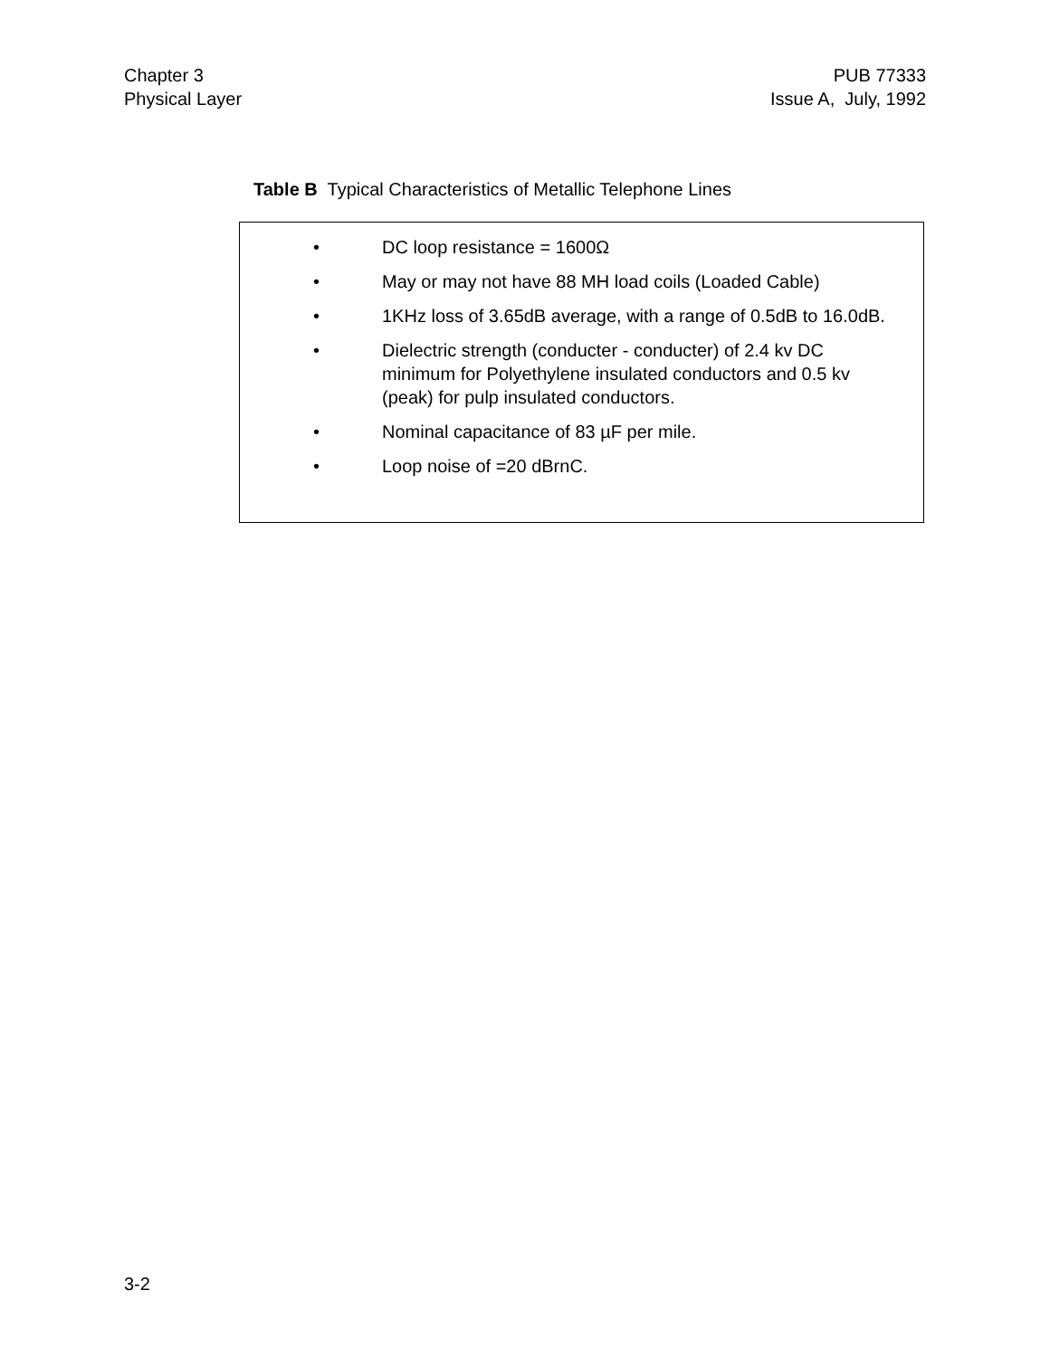Chapter 3
Physical Layer
PUB 77333
Issue A, July, 1992
Table B Typical Characteristics of Metallic Telephone Lines
• DC loop resistance = 1600Ω
• May or may not have 88 MH load coils (Loaded Cable)
• 1KHz loss of 3.65dB average, with a range of 0.5dB to 16.0dB.
• Dielectric strength (conducter - conducter) of 2.4 kv DC minimum for Polyethylene insulated conductors and 0.5 kv (peak) for pulp insulated conductors.
• Nominal capacitance of 83 µF per mile.
• Loop noise of =20 dBrnC.
3-2